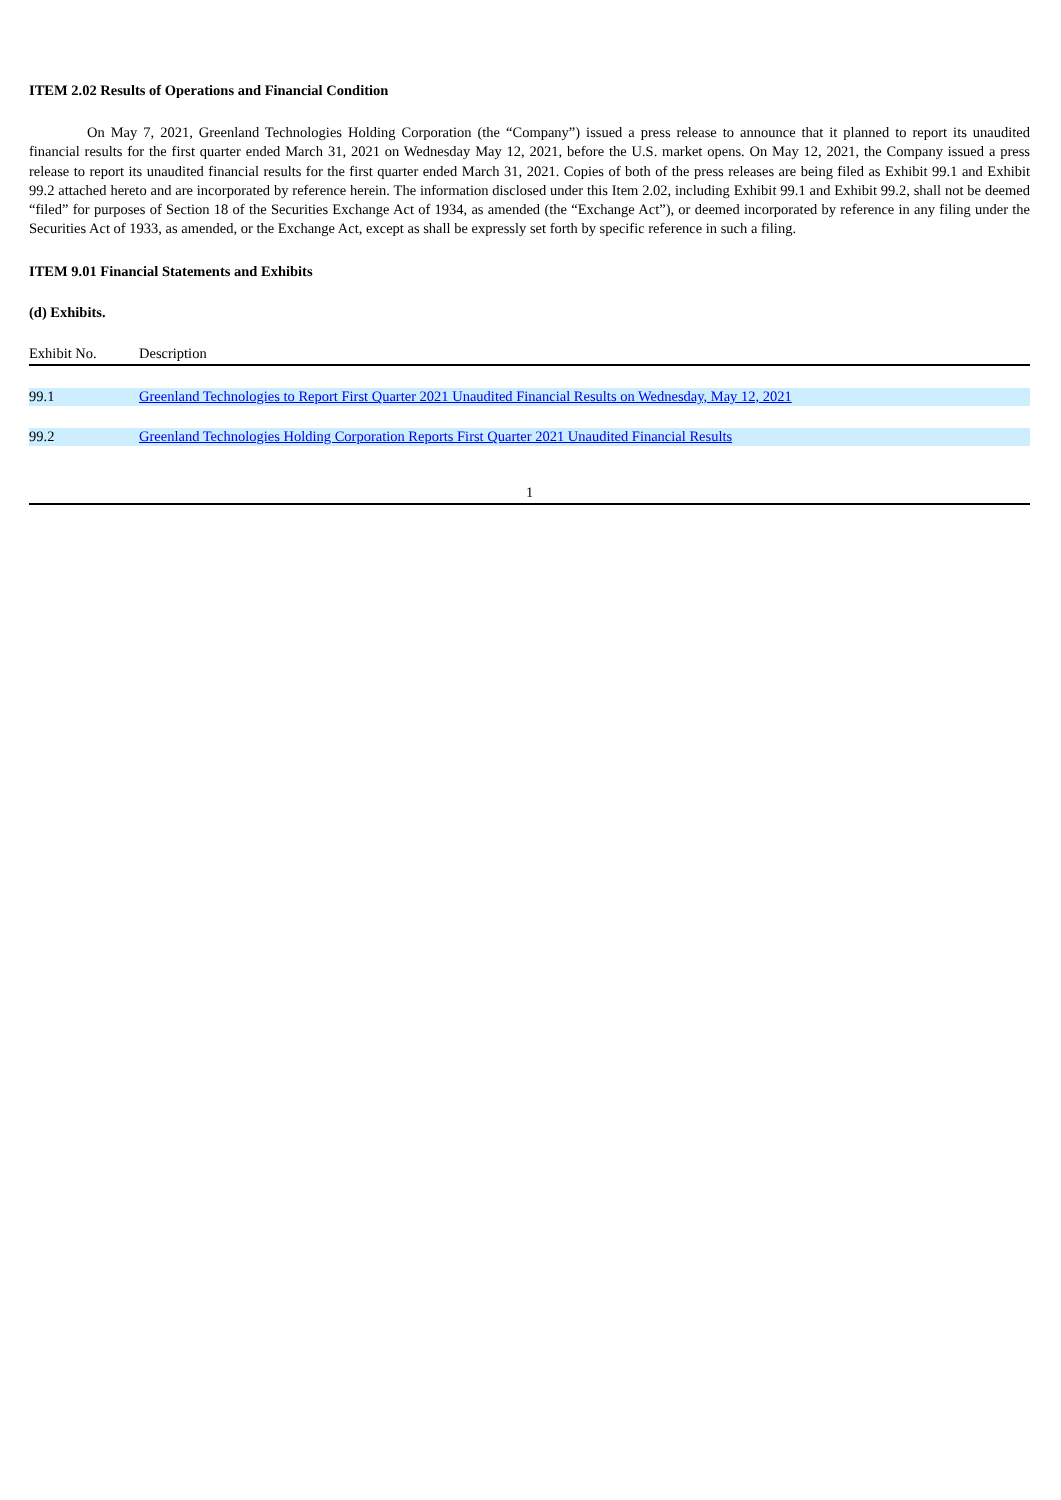ITEM 2.02 Results of Operations and Financial Condition
On May 7, 2021, Greenland Technologies Holding Corporation (the “Company”) issued a press release to announce that it planned to report its unaudited financial results for the first quarter ended March 31, 2021 on Wednesday May 12, 2021, before the U.S. market opens. On May 12, 2021, the Company issued a press release to report its unaudited financial results for the first quarter ended March 31, 2021. Copies of both of the press releases are being filed as Exhibit 99.1 and Exhibit 99.2 attached hereto and are incorporated by reference herein. The information disclosed under this Item 2.02, including Exhibit 99.1 and Exhibit 99.2, shall not be deemed “filed” for purposes of Section 18 of the Securities Exchange Act of 1934, as amended (the “Exchange Act”), or deemed incorporated by reference in any filing under the Securities Act of 1933, as amended, or the Exchange Act, except as shall be expressly set forth by specific reference in such a filing.
ITEM 9.01 Financial Statements and Exhibits
(d) Exhibits.
| Exhibit No. | Description |
| --- | --- |
| 99.1 | Greenland Technologies to Report First Quarter 2021 Unaudited Financial Results on Wednesday, May 12, 2021 |
| 99.2 | Greenland Technologies Holding Corporation Reports First Quarter 2021 Unaudited Financial Results |
1